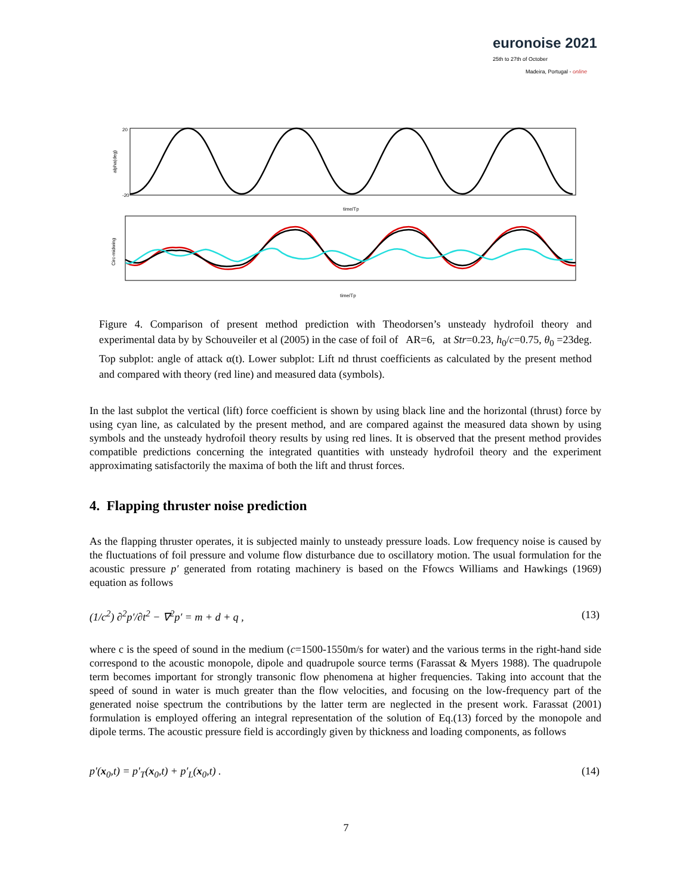euronoise 2021
25th to 27th of October
Madeira, Portugal - online
20
-20
time/Tp
alpha(deg)
time/Tp
Circ-midwing
Figure 4. Comparison of present method prediction with Theodorsen’s unsteady hydrofoil theory and experimental data by by Schouveiler et al (2005) in the case of foil of AR=6, at Str=0.23, h<sub>0</sub>/c=0.75, θ<sub>0</sub> =23deg. Top subplot: angle of attack α(t). Lower subplot: Lift nd thrust coefficients as calculated by the present method and compared with theory (red line) and measured data (symbols).
In the last subplot the vertical (lift) force coefficient is shown by using black line and the horizontal (thrust) force by using cyan line, as calculated by the present method, and are compared against the measured data shown by using symbols and the unsteady hydrofoil theory results by using red lines. It is observed that the present method provides compatible predictions concerning the integrated quantities with unsteady hydrofoil theory and the experiment approximating satisfactorily the maxima of both the lift and thrust forces.
4. Flapping thruster noise prediction
As the flapping thruster operates, it is subjected mainly to unsteady pressure loads. Low frequency noise is caused by the fluctuations of foil pressure and volume flow disturbance due to oscillatory motion. The usual formulation for the acoustic pressure p′ generated from rotating machinery is based on the Ffowcs Williams and Hawkings (1969) equation as follows
(1/c<sup>2</sup>) ∂<sup>2</sup>p′/∂t<sup>2</sup> − ∇<sup>2</sup>p′ = m + d + q , (13)
where c is the speed of sound in the medium (c=1500-1550m/s for water) and the various terms in the right-hand side correspond to the acoustic monopole, dipole and quadrupole source terms (Farassat & Myers 1988). The quadrupole term becomes important for strongly transonic flow phenomena at higher frequencies. Taking into account that the speed of sound in water is much greater than the flow velocities, and focusing on the low-frequency part of the generated noise spectrum the contributions by the latter term are neglected in the present work. Farassat (2001) formulation is employed offering an integral representation of the solution of Eq.(13) forced by the monopole and dipole terms. The acoustic pressure field is accordingly given by thickness and loading components, as follows
p′(x<sub>0</sub>,t) = p′<sub>T</sub>(x<sub>0</sub>,t) + p′<sub>L</sub>(x<sub>0</sub>,t) . (14)
7